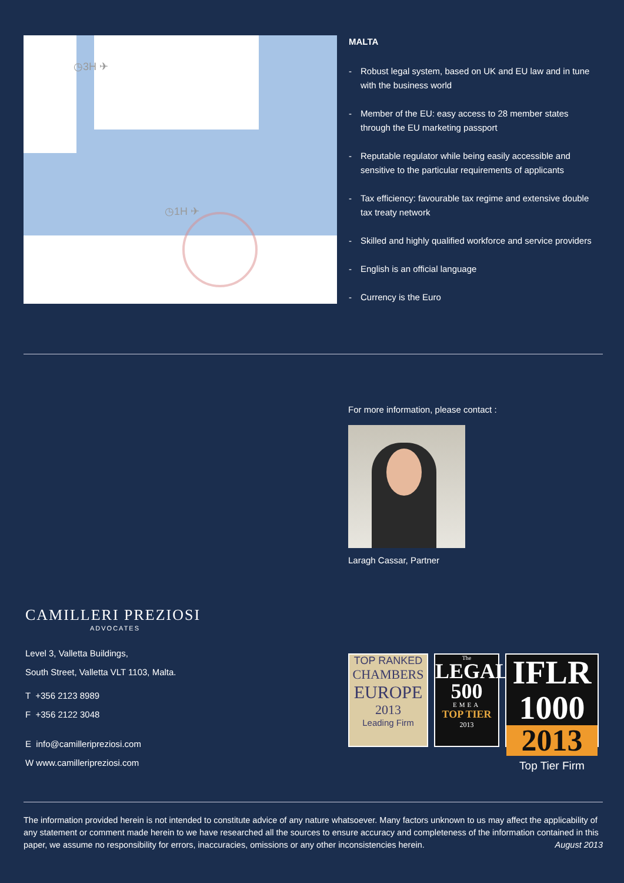◷3H ✈
◷1H ✈
MALTA
- Robust legal system, based on UK and EU law and in tune with the business world
- Member of the EU: easy access to 28 member states through the EU marketing passport
- Reputable regulator while being easily accessible and sensitive to the particular requirements of applicants
- Tax efficiency: favourable tax regime and extensive double tax treaty network
- Skilled and highly qualified workforce and service providers
- English is an official language
- Currency is the Euro
For more information, please contact :
Laragh Cassar, Partner
CAMILLERI PREZIOSI
ADVOCATES
Level 3, Valletta Buildings,
South Street, Valletta VLT 1103, Malta.
T +356 2123 8989
F +356 2122 3048
E info@camilleripreziosi.com
W www.camilleripreziosi.com
TOP RANKED
CHAMBERS
EUROPE
2013
Leading Firm
The
LEGAL
500
EMEA
TOP TIER
2013
IFLR 1000
2013
Top Tier Firm
The information provided herein is not intended to constitute advice of any nature whatsoever. Many factors unknown to us may affect the applicability of any statement or comment made herein to we have researched all the sources to ensure accuracy and completeness of the information contained in this paper, we assume no responsibility for errors, inaccuracies, omissions or any other inconsistencies herein. August 2013